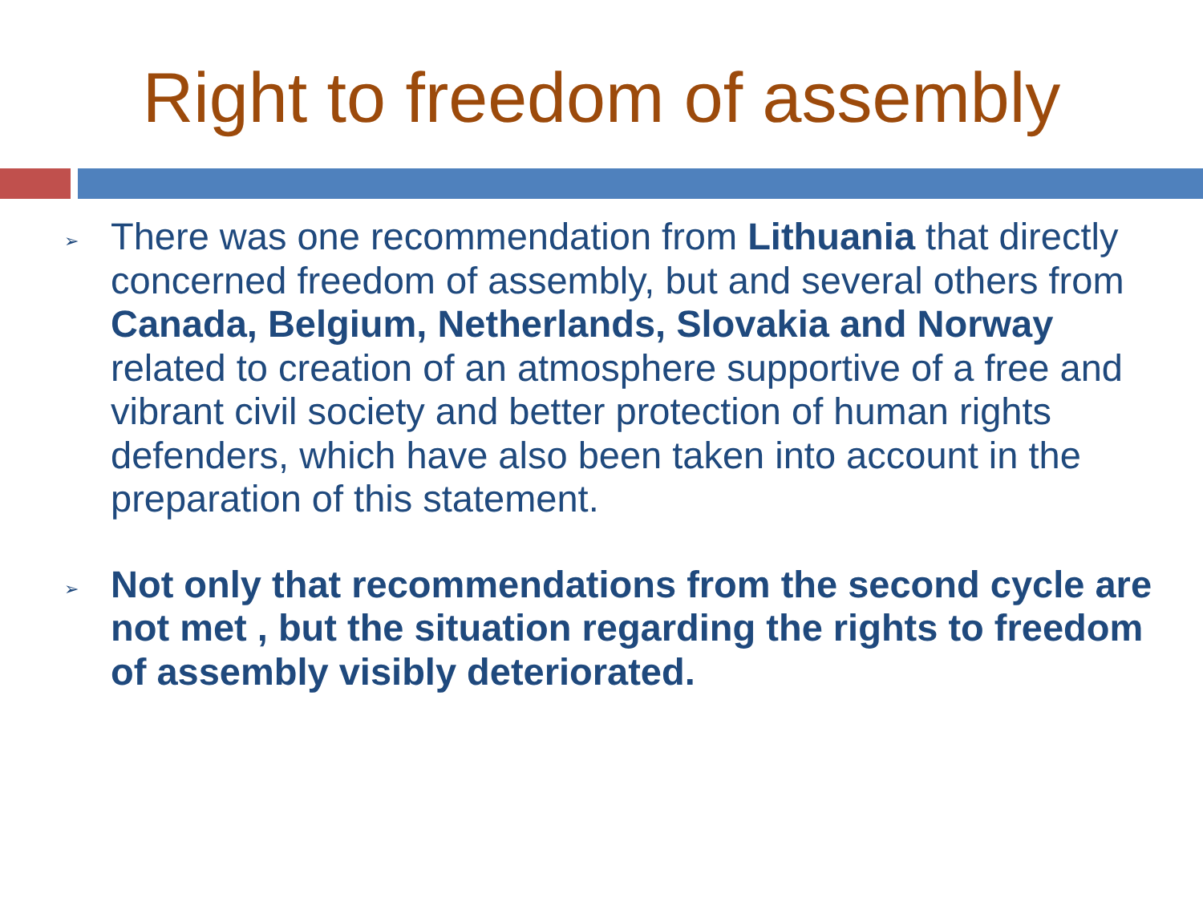Right to freedom of assembly
➢ There was one recommendation from Lithuania that directly concerned freedom of assembly, but and several others from Canada, Belgium, Netherlands, Slovakia and Norway related to creation of an atmosphere supportive of a free and vibrant civil society and better protection of human rights defenders, which have also been taken into account in the preparation of this statement.
➢ Not only that recommendations from the second cycle are not met , but the situation regarding the rights to freedom of assembly visibly deteriorated.